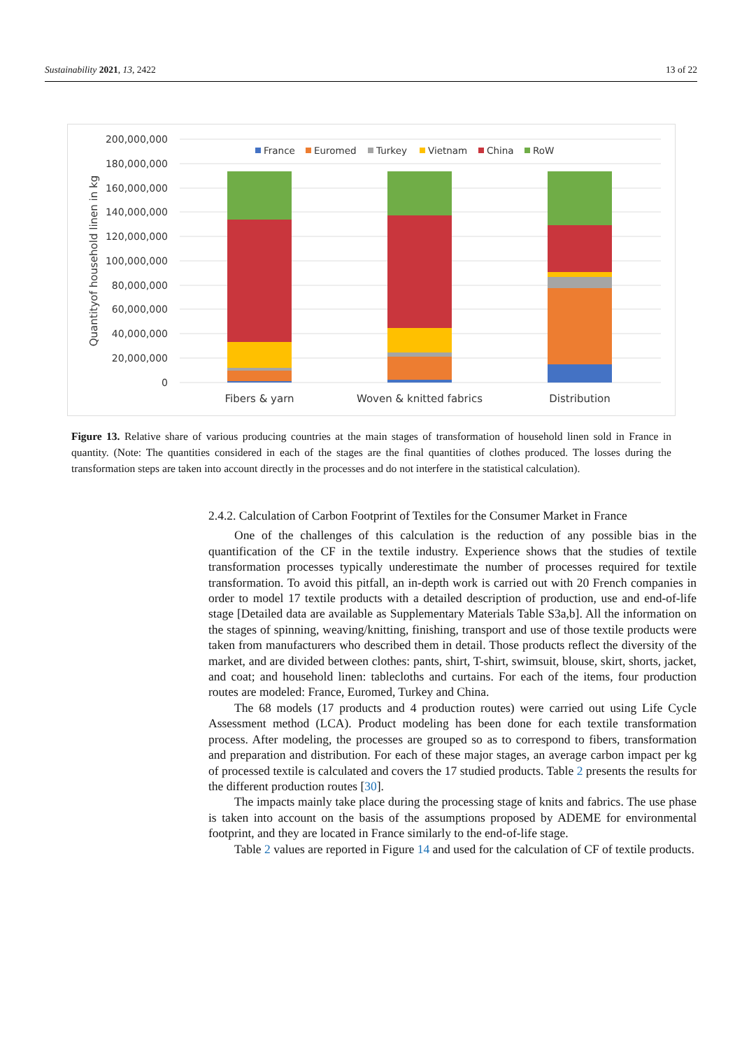Sustainability 2021, 13, 2422 13 of 22
200,000,000
180,000,000
160,000,000
140,000,000
120,000,000
100,000,000
80,000,000
60,000,000
40,000,000
20,000,000
0
Quantityof household linen in kg
Fibers & yarn
Woven & knitted fabrics
Distribution
France
Euromed
Turkey
Vietnam
China
RoW
Figure 13. Relative share of various producing countries at the main stages of transformation of household linen sold in France in quantity. (Note: The quantities considered in each of the stages are the final quantities of clothes produced. The losses during the transformation steps are taken into account directly in the processes and do not interfere in the statistical calculation).
2.4.2. Calculation of Carbon Footprint of Textiles for the Consumer Market in France
One of the challenges of this calculation is the reduction of any possible bias in the quantification of the CF in the textile industry. Experience shows that the studies of textile transformation processes typically underestimate the number of processes required for textile transformation. To avoid this pitfall, an in-depth work is carried out with 20 French companies in order to model 17 textile products with a detailed description of production, use and end-of-life stage [Detailed data are available as Supplementary Materials Table S3a,b]. All the information on the stages of spinning, weaving/knitting, finishing, transport and use of those textile products were taken from manufacturers who described them in detail. Those products reflect the diversity of the market, and are divided between clothes: pants, shirt, T-shirt, swimsuit, blouse, skirt, shorts, jacket, and coat; and household linen: tablecloths and curtains. For each of the items, four production routes are modeled: France, Euromed, Turkey and China.
The 68 models (17 products and 4 production routes) were carried out using Life Cycle Assessment method (LCA). Product modeling has been done for each textile transformation process. After modeling, the processes are grouped so as to correspond to fibers, transformation and preparation and distribution. For each of these major stages, an average carbon impact per kg of processed textile is calculated and covers the 17 studied products. Table 2 presents the results for the different production routes [30].
The impacts mainly take place during the processing stage of knits and fabrics. The use phase is taken into account on the basis of the assumptions proposed by ADEME for environmental footprint, and they are located in France similarly to the end-of-life stage.
Table 2 values are reported in Figure 14 and used for the calculation of CF of textile products.